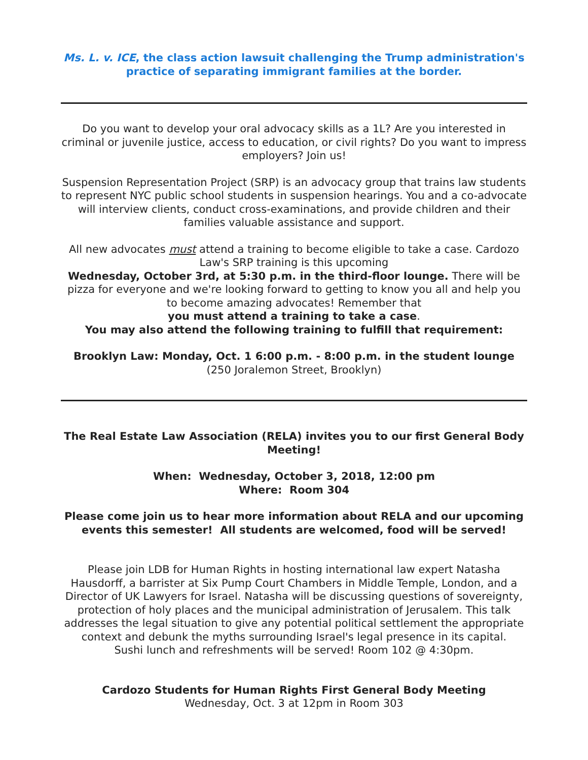Ms. L. v. ICE, the class action lawsuit challenging the Trump administration's practice of separating immigrant families at the border.
Do you want to develop your oral advocacy skills as a 1L? Are you interested in criminal or juvenile justice, access to education, or civil rights? Do you want to impress employers? Join us!
Suspension Representation Project (SRP) is an advocacy group that trains law students to represent NYC public school students in suspension hearings. You and a co-advocate will interview clients, conduct cross-examinations, and provide children and their families valuable assistance and support.
All new advocates must attend a training to become eligible to take a case. Cardozo Law's SRP training is this upcoming
Wednesday, October 3rd, at 5:30 p.m. in the third-floor lounge. There will be pizza for everyone and we're looking forward to getting to know you all and help you to become amazing advocates! Remember that
you must attend a training to take a case.
You may also attend the following training to fulfill that requirement:
Brooklyn Law: Monday, Oct. 1 6:00 p.m. - 8:00 p.m. in the student lounge
(250 Joralemon Street, Brooklyn)
The Real Estate Law Association (RELA) invites you to our first General Body Meeting!
When: Wednesday, October 3, 2018, 12:00 pm
Where: Room 304
Please come join us to hear more information about RELA and our upcoming events this semester! All students are welcomed, food will be served!
Please join LDB for Human Rights in hosting international law expert Natasha Hausdorff, a barrister at Six Pump Court Chambers in Middle Temple, London, and a Director of UK Lawyers for Israel. Natasha will be discussing questions of sovereignty, protection of holy places and the municipal administration of Jerusalem. This talk addresses the legal situation to give any potential political settlement the appropriate context and debunk the myths surrounding Israel's legal presence in its capital.
Sushi lunch and refreshments will be served! Room 102 @ 4:30pm.
Cardozo Students for Human Rights First General Body Meeting
Wednesday, Oct. 3 at 12pm in Room 303